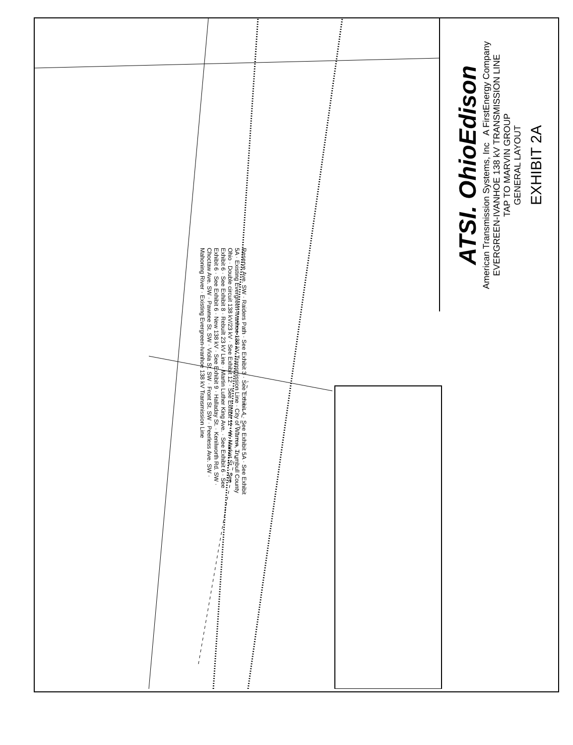ATSI. OhioEdison
American Transmission Systems, Inc A FirstEnergy Company
EVERGREEN-IVANHOE 138 kV TRANSMISSION LINE
TAP TO MARVIN GROUP
GENERAL LAYOUT
EXHIBIT 2A
Reserve Ave. SW · Raiders Path · See Exhibit 3 · See Exhibit 4 · See Exhibit 5A · See Exhibit 5A · Existing Evergreen-Ivanhoe 138 kV Transmission Line · City of Warren, Trumbull County Ohio · Double circuit 138 kV/23 kV · See Exhibit 12 · See Exhibit 11 · W. Market St. · See Exhibit 6 · See Exhibit 8 · Rebuilt 23 kV Line · Martin Luther King Ave. · See Exhibit 6 · See Exhibit 6 · See Exhibit 6 · New 138 kV · See Exhibit 9 · Halladay St. · Kenilworth Rd. SW · Choctaw Ave. SW · Pawnee St. SW · Viola St. SW · Front St. SW · Peerless Ave. SW · Mahoning River · Existing Evergreen-Ivanhoe 138 kV Transmission Line